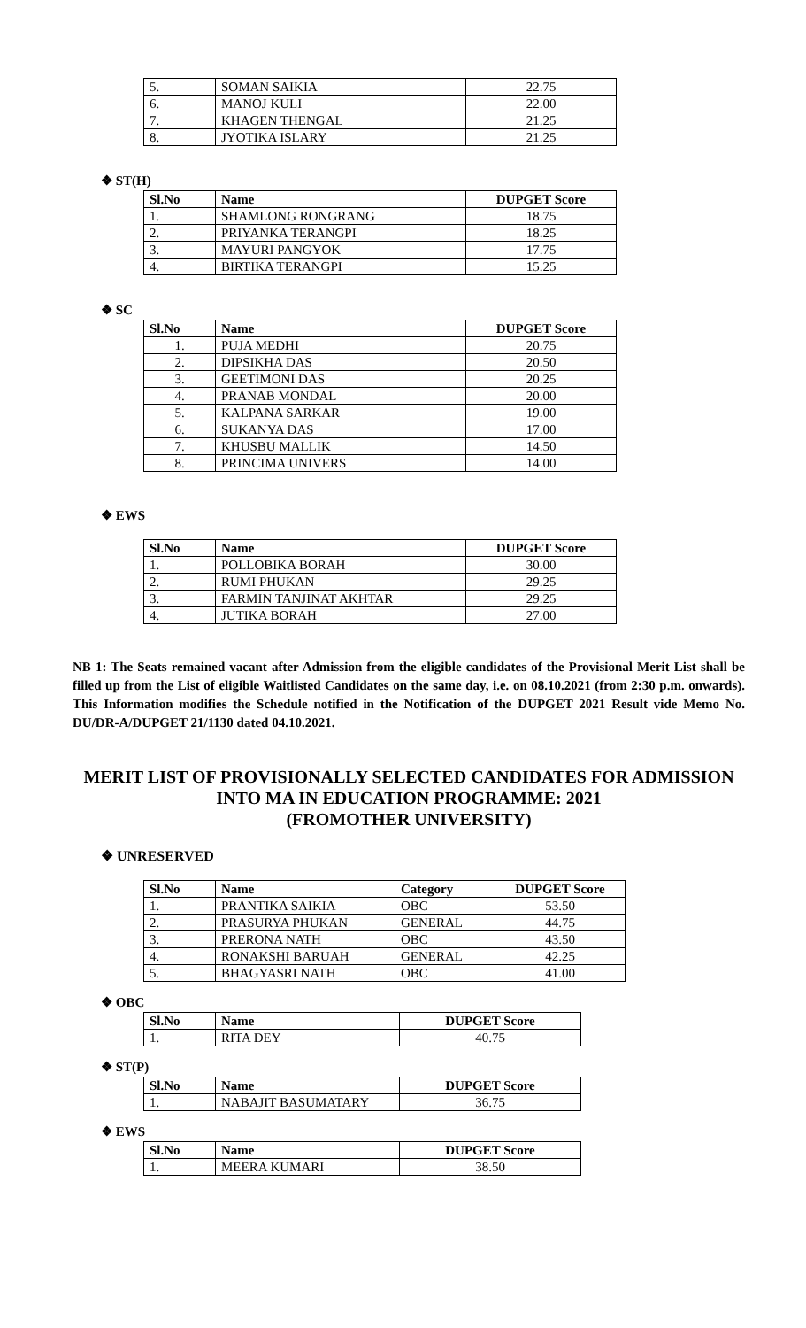| 5. | SOMAN SAIKIA | 22.75 |
| 6. | MANOJ KULI | 22.00 |
| 7. | KHAGEN THENGAL | 21.25 |
| 8. | JYOTIKA ISLARY | 21.25 |
❖ ST(H)
| Sl.No | Name | DUPGET Score |
| --- | --- | --- |
| 1. | SHAMLONG RONGRANG | 18.75 |
| 2. | PRIYANKA TERANGPI | 18.25 |
| 3. | MAYURI PANGYOK | 17.75 |
| 4. | BIRTIKA TERANGPI | 15.25 |
❖ SC
| Sl.No | Name | DUPGET Score |
| --- | --- | --- |
| 1. | PUJA MEDHI | 20.75 |
| 2. | DIPSIKHA DAS | 20.50 |
| 3. | GEETIMONI DAS | 20.25 |
| 4. | PRANAB MONDAL | 20.00 |
| 5. | KALPANA SARKAR | 19.00 |
| 6. | SUKANYA DAS | 17.00 |
| 7. | KHUSBU MALLIK | 14.50 |
| 8. | PRINCIMA UNIVERS | 14.00 |
❖ EWS
| Sl.No | Name | DUPGET Score |
| --- | --- | --- |
| 1. | POLLOBIKA BORAH | 30.00 |
| 2. | RUMI PHUKAN | 29.25 |
| 3. | FARMIN TANJINAT AKHTAR | 29.25 |
| 4. | JUTIKA BORAH | 27.00 |
NB 1: The Seats remained vacant after Admission from the eligible candidates of the Provisional Merit List shall be filled up from the List of eligible Waitlisted Candidates on the same day, i.e. on 08.10.2021 (from 2:30 p.m. onwards). This Information modifies the Schedule notified in the Notification of the DUPGET 2021 Result vide Memo No. DU/DR-A/DUPGET 21/1130 dated 04.10.2021.
MERIT LIST OF PROVISIONALLY SELECTED CANDIDATES FOR ADMISSION INTO MA IN EDUCATION PROGRAMME: 2021
(FROMOTHER UNIVERSITY)
❖ UNRESERVED
| Sl.No | Name | Category | DUPGET Score |
| --- | --- | --- | --- |
| 1. | PRANTIKA SAIKIA | OBC | 53.50 |
| 2. | PRASURYA PHUKAN | GENERAL | 44.75 |
| 3. | PRERONA NATH | OBC | 43.50 |
| 4. | RONAKSHI BARUAH | GENERAL | 42.25 |
| 5. | BHAGYASRI NATH | OBC | 41.00 |
❖ OBC
| Sl.No | Name | DUPGET Score |
| --- | --- | --- |
| 1. | RITA DEY | 40.75 |
❖ ST(P)
| Sl.No | Name | DUPGET Score |
| --- | --- | --- |
| 1. | NABAJIT BASUMATARY | 36.75 |
❖ EWS
| Sl.No | Name | DUPGET Score |
| --- | --- | --- |
| 1. | MEERA KUMARI | 38.50 |